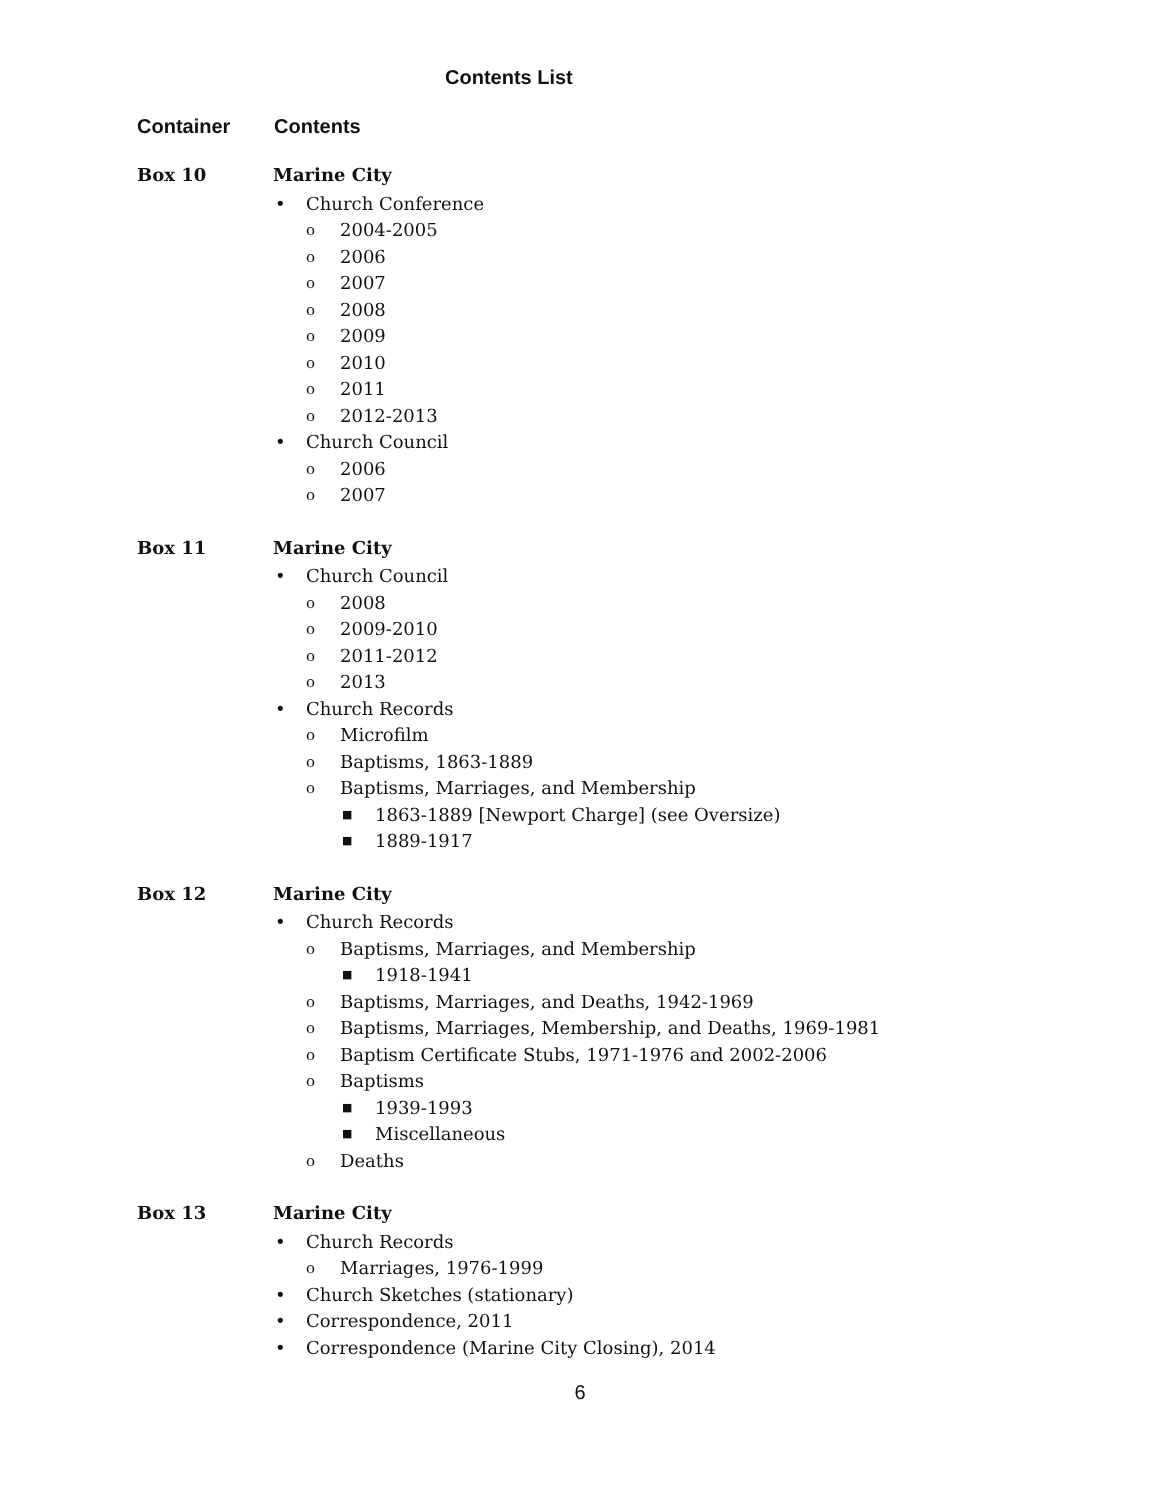Contents List
Container Contents
Box 10
Marine City
• Church Conference
o 2004-2005
o 2006
o 2007
o 2008
o 2009
o 2010
o 2011
o 2012-2013
• Church Council
o 2006
o 2007
Box 11
Marine City
• Church Council
o 2008
o 2009-2010
o 2011-2012
o 2013
• Church Records
o Microfilm
o Baptisms, 1863-1889
o Baptisms, Marriages, and Membership
■ 1863-1889 [Newport Charge] (see Oversize)
■ 1889-1917
Box 12
Marine City
• Church Records
o Baptisms, Marriages, and Membership
■ 1918-1941
o Baptisms, Marriages, and Deaths, 1942-1969
o Baptisms, Marriages, Membership, and Deaths, 1969-1981
o Baptism Certificate Stubs, 1971-1976 and 2002-2006
o Baptisms
■ 1939-1993
■ Miscellaneous
o Deaths
Box 13
Marine City
• Church Records
o Marriages, 1976-1999
• Church Sketches (stationary)
• Correspondence, 2011
• Correspondence (Marine City Closing), 2014
6